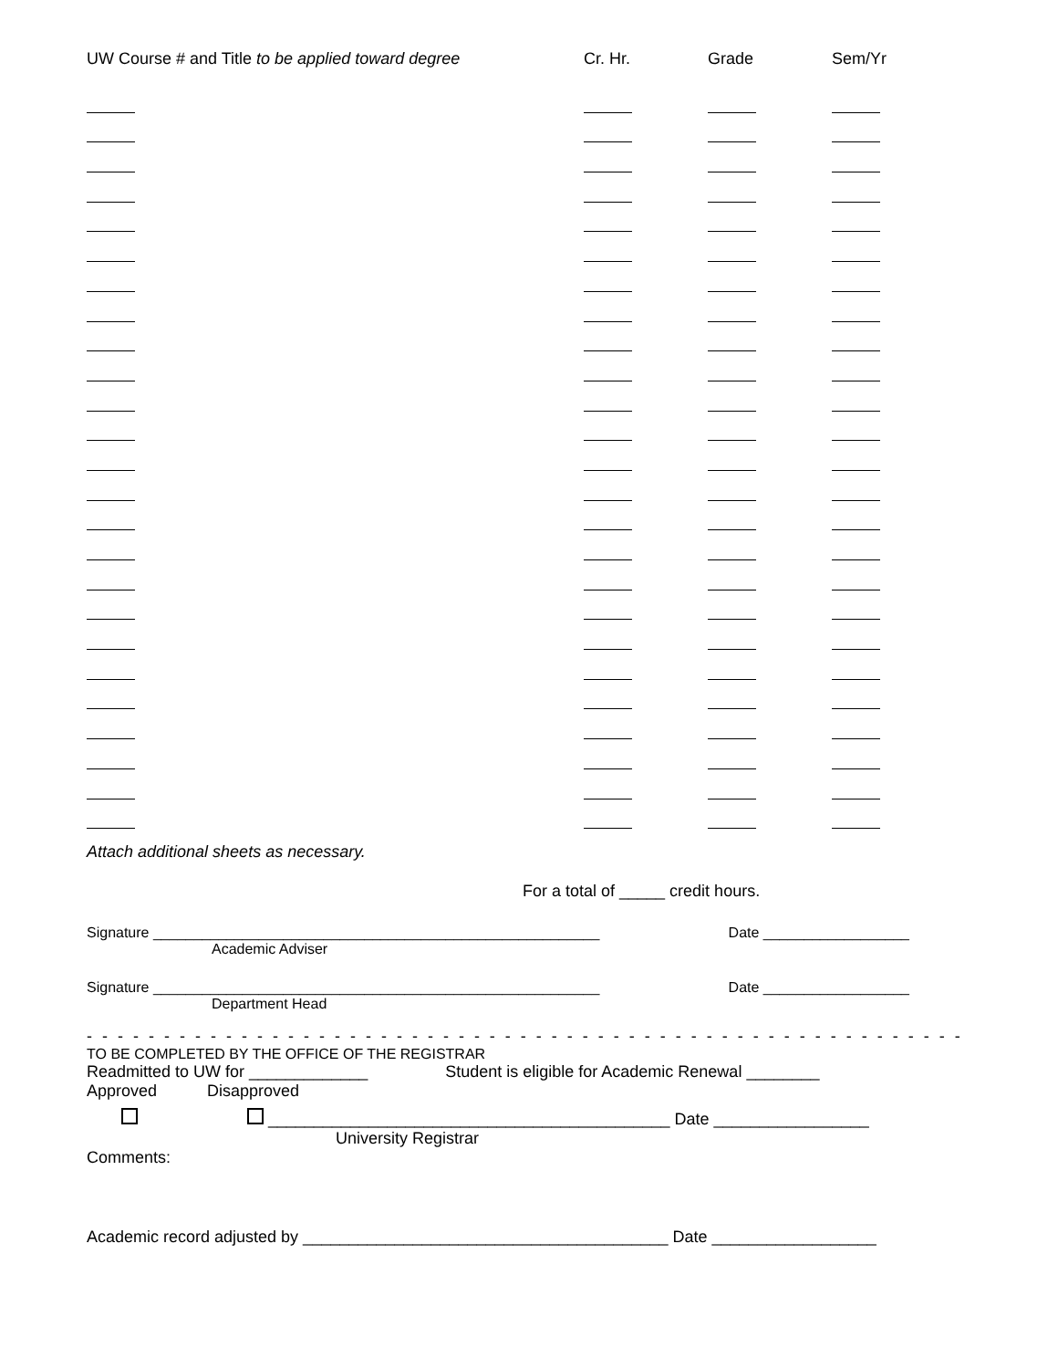| UW Course # and Title to be applied toward degree | Cr. Hr. | Grade | Sem/Yr |
| --- | --- | --- | --- |
Attach additional sheets as necessary.
For a total of _____ credit hours.
Signature _______________________________________________________ Date __________________
Academic Adviser
Signature _______________________________________________________ Date __________________
Department Head
- - - - - - - - - - - - - - - - - - - - - - - - - - - - - - - - - - - - - - - - - - - - - - - - - - - - - - - - -
TO BE COMPLETED BY THE OFFICE OF THE REGISTRAR
Readmitted to UW for _____________ Student is eligible for Academic Renewal ________
Approved Disapproved
____________________________________________ Date _________________
University Registrar
Comments:
Academic record adjusted by ________________________________________ Date __________________